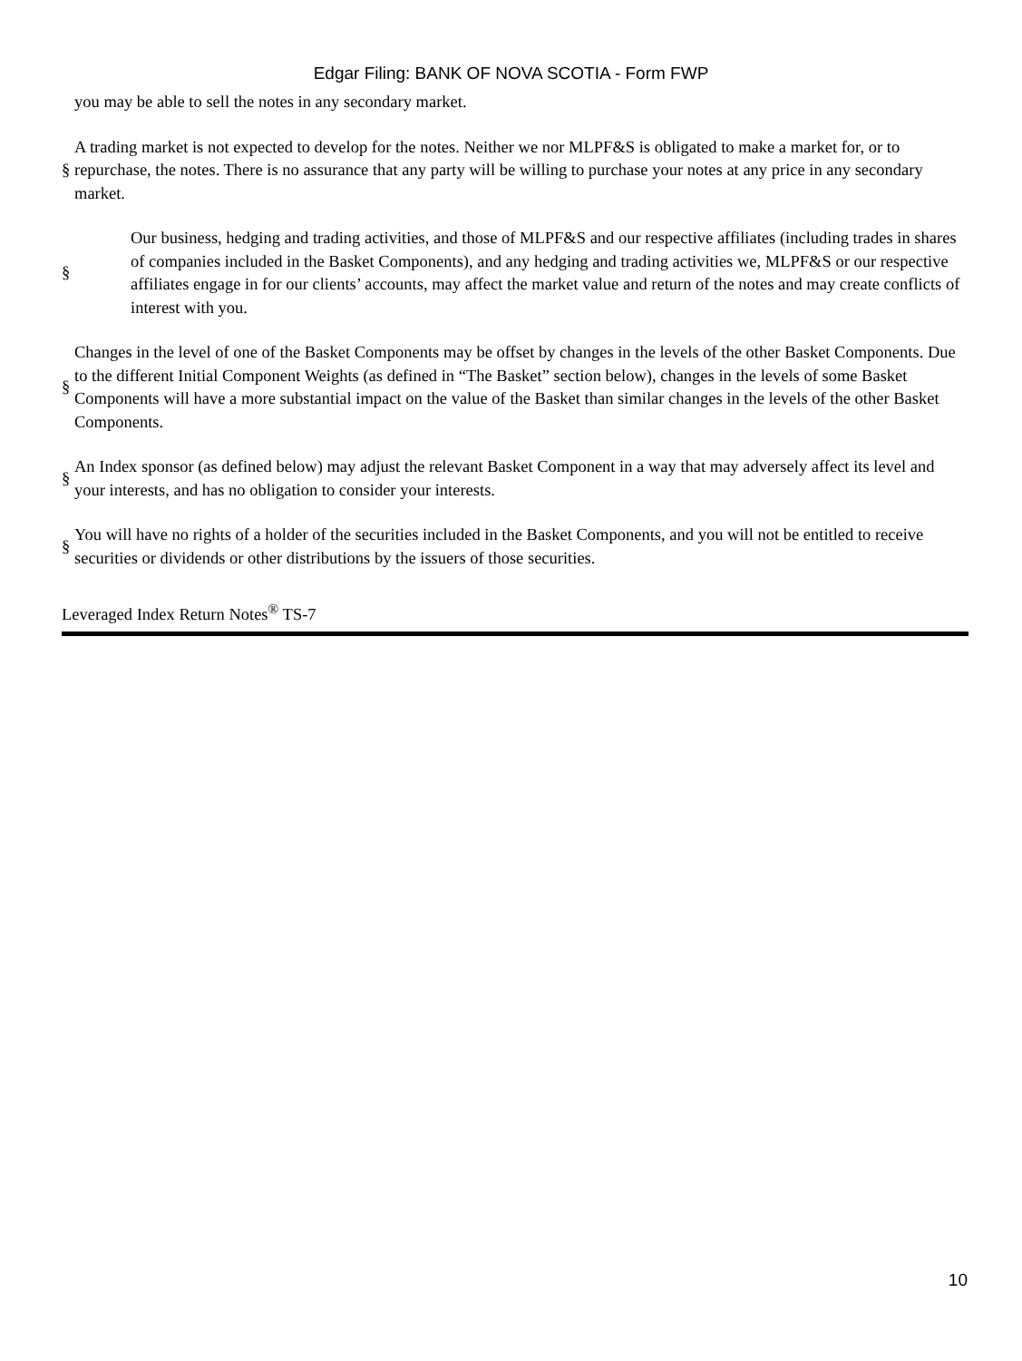Edgar Filing: BANK OF NOVA SCOTIA - Form FWP
you may be able to sell the notes in any secondary market.
§ A trading market is not expected to develop for the notes. Neither we nor MLPF&S is obligated to make a market for, or to repurchase, the notes. There is no assurance that any party will be willing to purchase your notes at any price in any secondary market.
§ Our business, hedging and trading activities, and those of MLPF&S and our respective affiliates (including trades in shares of companies included in the Basket Components), and any hedging and trading activities we, MLPF&S or our respective affiliates engage in for our clients’ accounts, may affect the market value and return of the notes and may create conflicts of interest with you.
§ Changes in the level of one of the Basket Components may be offset by changes in the levels of the other Basket Components. Due to the different Initial Component Weights (as defined in “The Basket” section below), changes in the levels of some Basket Components will have a more substantial impact on the value of the Basket than similar changes in the levels of the other Basket Components.
§ An Index sponsor (as defined below) may adjust the relevant Basket Component in a way that may adversely affect its level and your interests, and has no obligation to consider your interests.
§ You will have no rights of a holder of the securities included in the Basket Components, and you will not be entitled to receive securities or dividends or other distributions by the issuers of those securities.
Leveraged Index Return Notes<sup>®</sup> TS-7
10